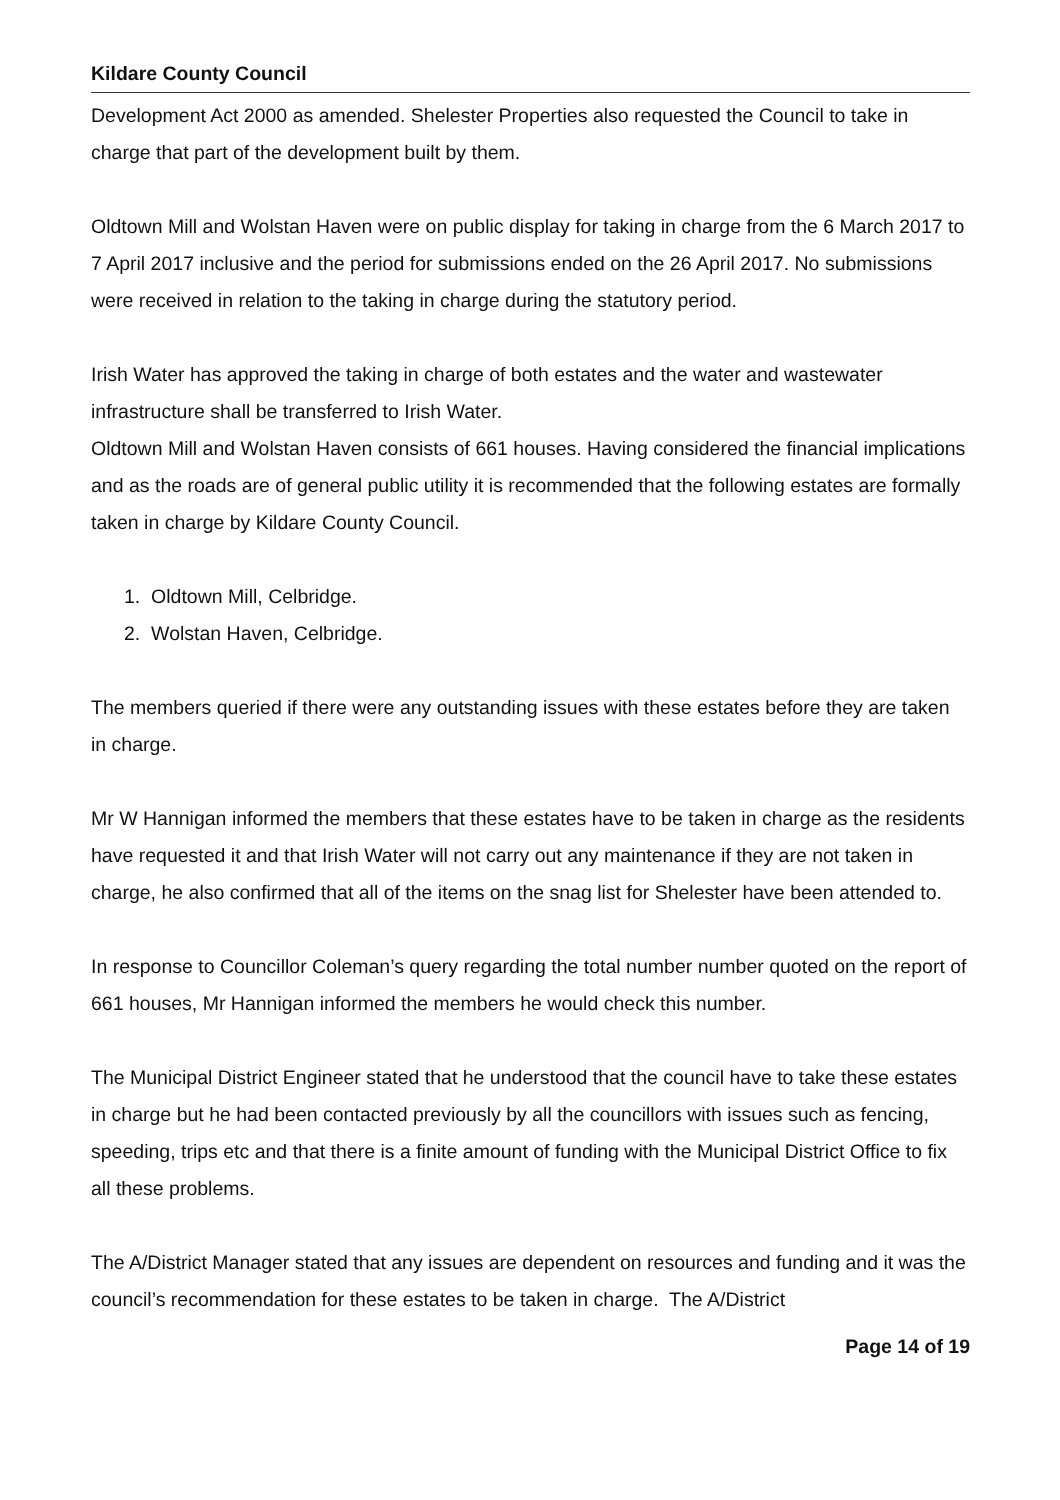Kildare County Council
Development Act 2000 as amended. Shelester Properties also requested the Council to take in charge that part of the development built by them.
Oldtown Mill and Wolstan Haven were on public display for taking in charge from the 6 March 2017 to 7 April 2017 inclusive and the period for submissions ended on the 26 April 2017. No submissions were received in relation to the taking in charge during the statutory period.
Irish Water has approved the taking in charge of both estates and the water and wastewater infrastructure shall be transferred to Irish Water.
Oldtown Mill and Wolstan Haven consists of 661 houses. Having considered the financial implications and as the roads are of general public utility it is recommended that the following estates are formally taken in charge by Kildare County Council.
1. Oldtown Mill, Celbridge.
2. Wolstan Haven, Celbridge.
The members queried if there were any outstanding issues with these estates before they are taken in charge.
Mr W Hannigan informed the members that these estates have to be taken in charge as the residents have requested it and that Irish Water will not carry out any maintenance if they are not taken in charge, he also confirmed that all of the items on the snag list for Shelester have been attended to.
In response to Councillor Coleman’s query regarding the total number number quoted on the report of 661 houses, Mr Hannigan informed the members he would check this number.
The Municipal District Engineer stated that he understood that the council have to take these estates in charge but he had been contacted previously by all the councillors with issues such as fencing, speeding, trips etc and that there is a finite amount of funding with the Municipal District Office to fix all these problems.
The A/District Manager stated that any issues are dependent on resources and funding and it was the council’s recommendation for these estates to be taken in charge. The A/District
Page 14 of 19